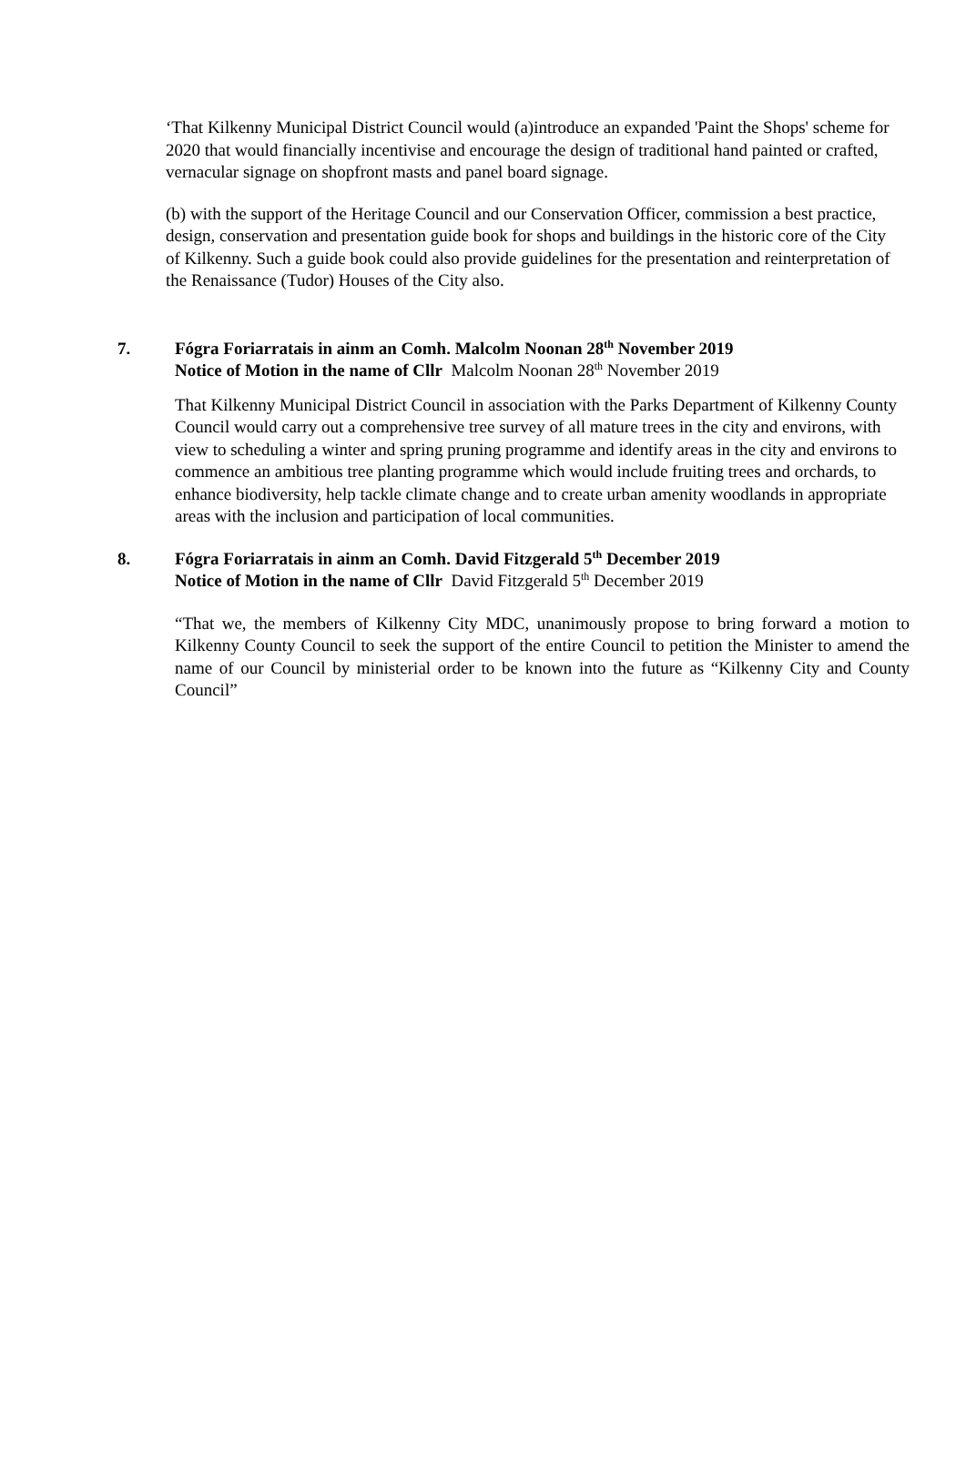‘That Kilkenny Municipal District Council would (a)introduce an expanded 'Paint the Shops' scheme for 2020 that would financially incentivise and encourage the design of traditional hand painted or crafted, vernacular signage on shopfront masts and panel board signage.
(b) with the support of the Heritage Council and our Conservation Officer, commission a best practice, design, conservation and presentation guide book for shops and buildings in the historic core of the City of Kilkenny. Such a guide book could also provide guidelines for the presentation and reinterpretation of the Renaissance (Tudor) Houses of the City also.
7. Fógra Foriarratais in ainm an Comh. Malcolm Noonan 28<sup>th</sup> November 2019
Notice of Motion in the name of Cllr Malcolm Noonan 28<sup>th</sup> November 2019
That Kilkenny Municipal District Council in association with the Parks Department of Kilkenny County Council would carry out a comprehensive tree survey of all mature trees in the city and environs, with view to scheduling a winter and spring pruning programme and identify areas in the city and environs to commence an ambitious tree planting programme which would include fruiting trees and orchards, to enhance biodiversity, help tackle climate change and to create urban amenity woodlands in appropriate areas with the inclusion and participation of local communities.
8. Fógra Foriarratais in ainm an Comh. David Fitzgerald 5<sup>th</sup> December 2019
Notice of Motion in the name of Cllr David Fitzgerald 5<sup>th</sup> December 2019
“That we, the members of Kilkenny City MDC, unanimously propose to bring forward a motion to Kilkenny County Council to seek the support of the entire Council to petition the Minister to amend the name of our Council by ministerial order to be known into the future as “Kilkenny City and County Council”